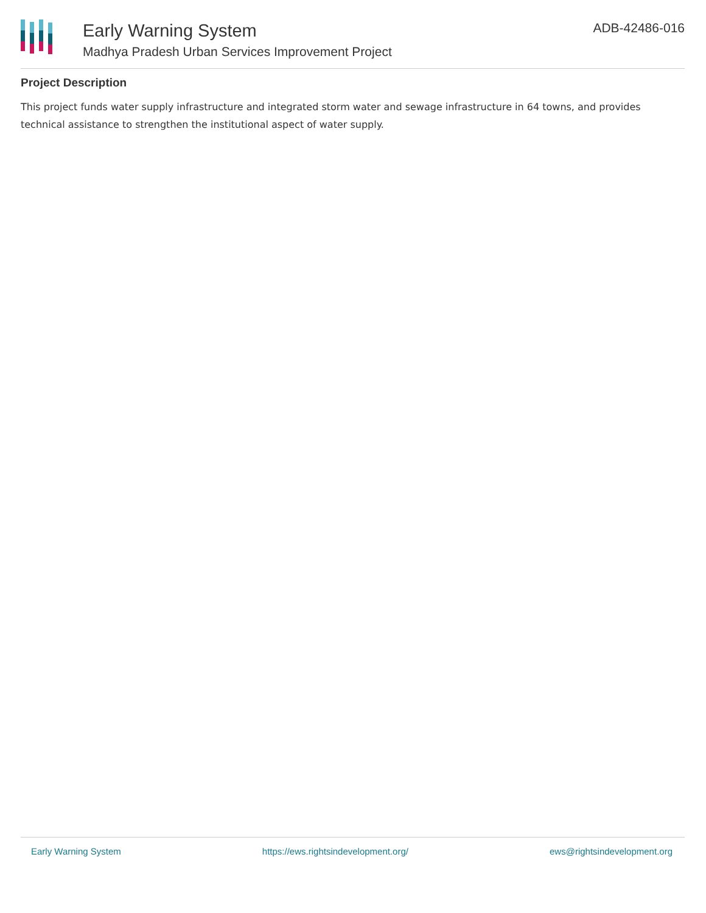Early Warning System
Madhya Pradesh Urban Services Improvement Project
ADB-42486-016
Project Description
This project funds water supply infrastructure and integrated storm water and sewage infrastructure in 64 towns, and provides technical assistance to strengthen the institutional aspect of water supply.
Early Warning System https://ews.rightsindevelopment.org/ ews@rightsindevelopment.org